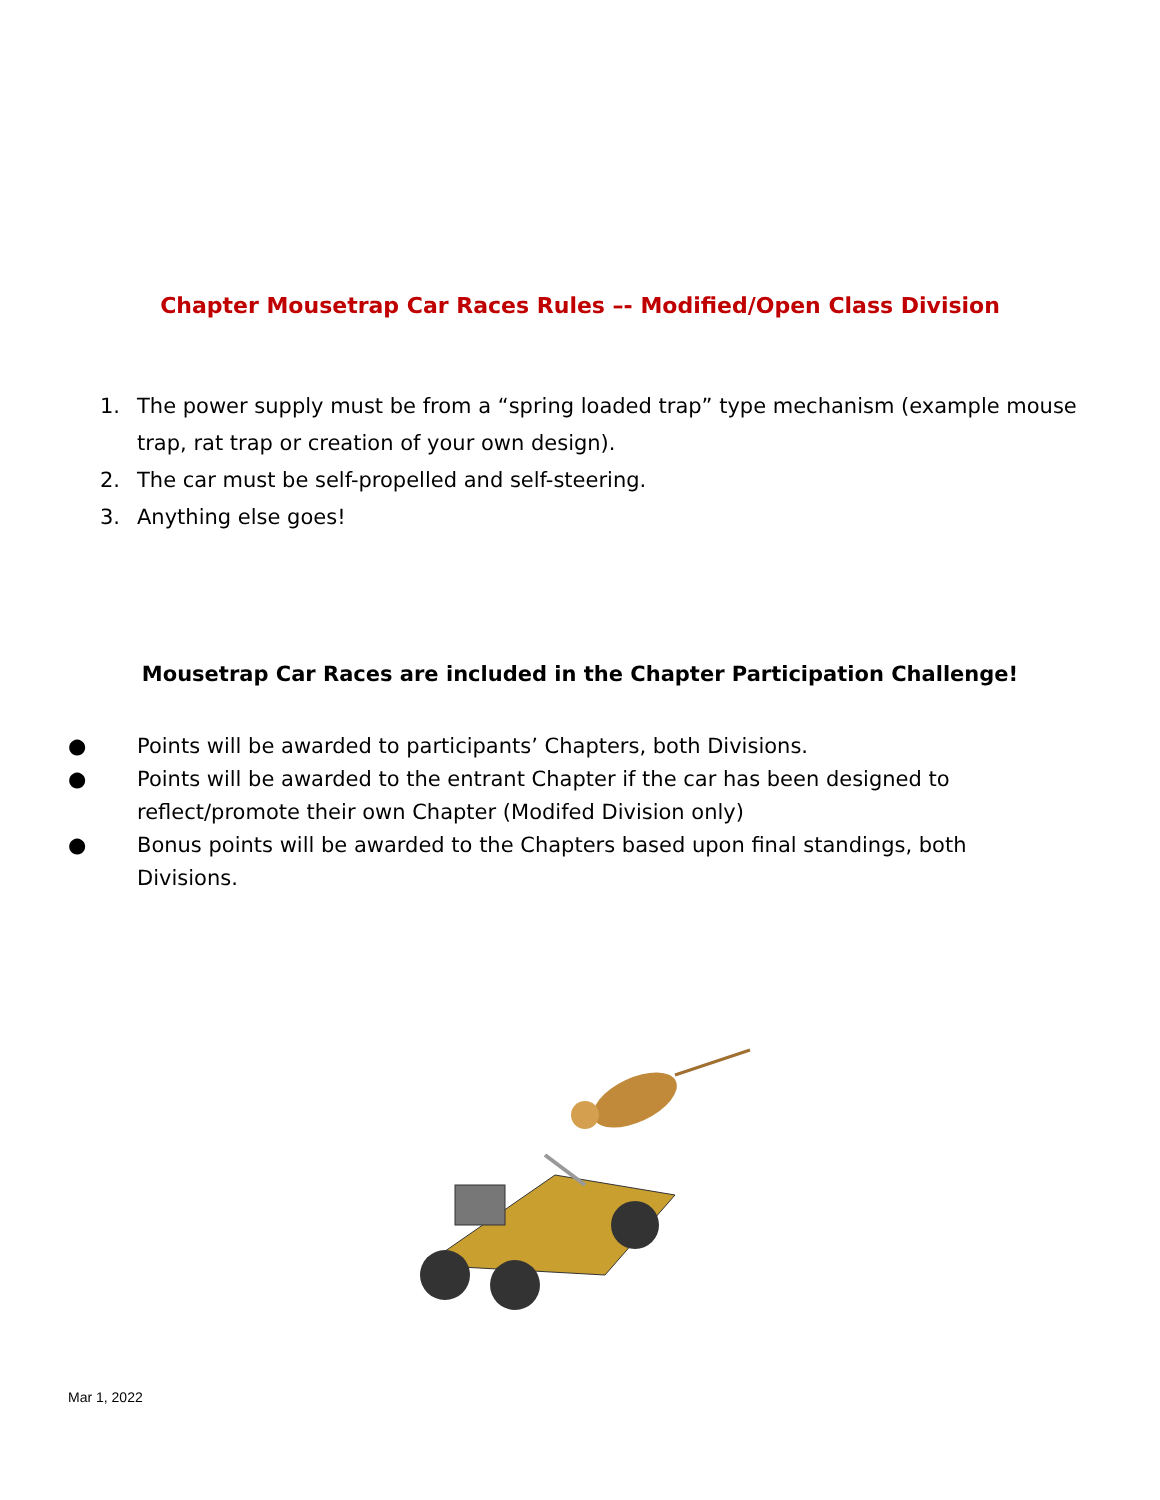Chapter Mousetrap Car Races Rules –- Modified/Open Class Division
1. The power supply must be from a “spring loaded trap” type mechanism (example mouse trap, rat trap or creation of your own design).
2. The car must be self-propelled and self-steering.
3. Anything else goes!
Mousetrap Car Races are included in the Chapter Participation Challenge!
● Points will be awarded to participants’ Chapters, both Divisions.
● Points will be awarded to the entrant Chapter if the car has been designed to reflect/promote their own Chapter (Modifed Division only)
● Bonus points will be awarded to the Chapters based upon final standings, both Divisions.
Mar 1, 2022